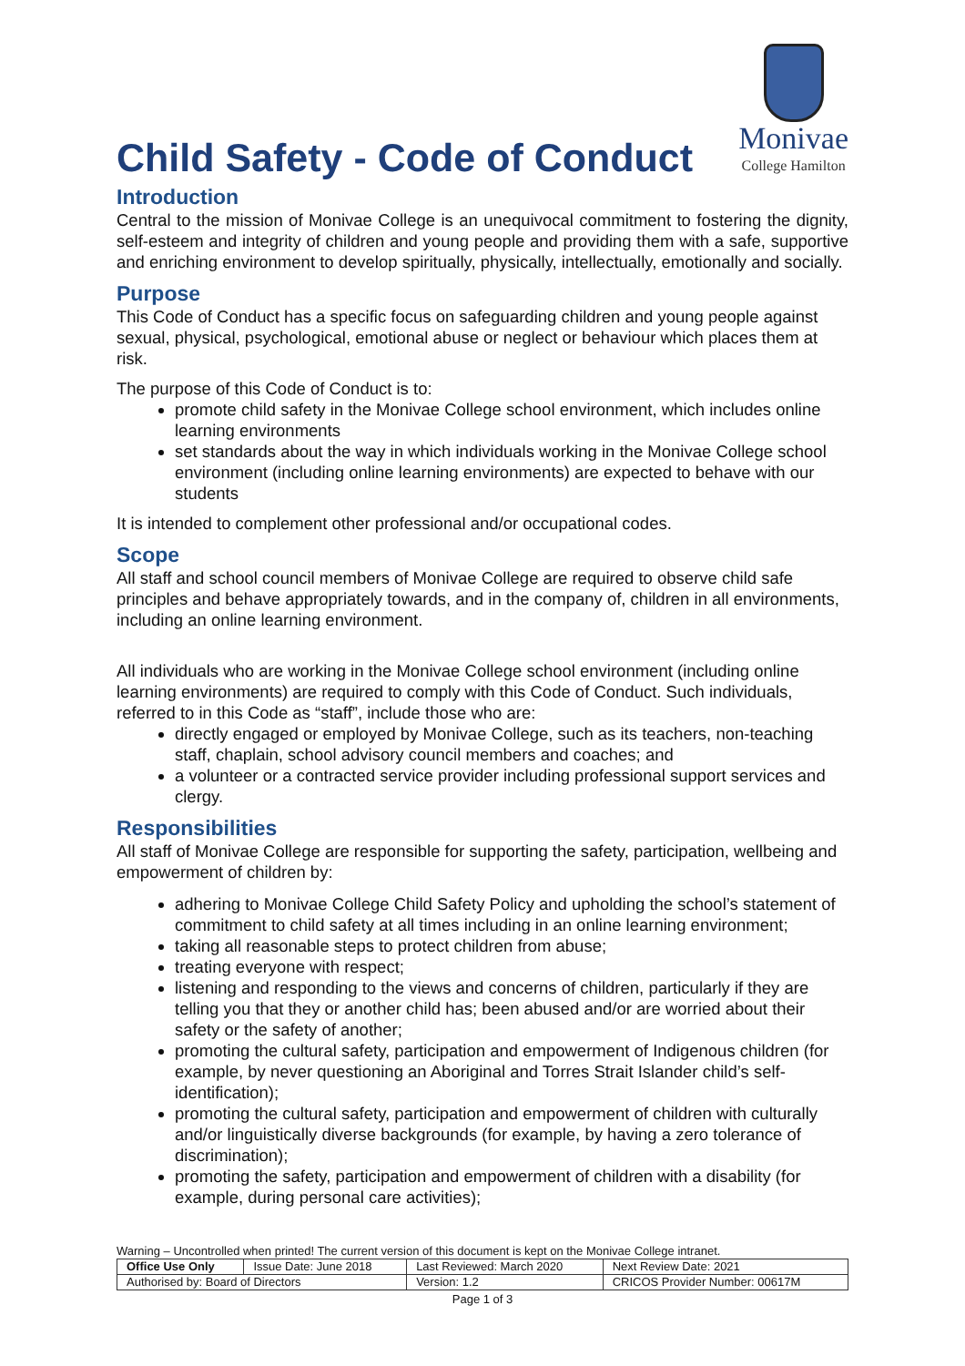Child Safety - Code of Conduct
Monivae
College Hamilton
Introduction
Central to the mission of Monivae College is an unequivocal commitment to fostering the dignity, self-esteem and integrity of children and young people and providing them with a safe, supportive and enriching environment to develop spiritually, physically, intellectually, emotionally and socially.
Purpose
This Code of Conduct has a specific focus on safeguarding children and young people against sexual, physical, psychological, emotional abuse or neglect or behaviour which places them at risk.
The purpose of this Code of Conduct is to:
promote child safety in the Monivae College school environment, which includes online learning environments
set standards about the way in which individuals working in the Monivae College school environment (including online learning environments) are expected to behave with our students
It is intended to complement other professional and/or occupational codes.
Scope
All staff and school council members of Monivae College are required to observe child safe principles and behave appropriately towards, and in the company of, children in all environments, including an online learning environment.
All individuals who are working in the Monivae College school environment (including online learning environments) are required to comply with this Code of Conduct. Such individuals, referred to in this Code as “staff”, include those who are:
directly engaged or employed by Monivae College, such as its teachers, non-teaching staff, chaplain, school advisory council members and coaches; and
a volunteer or a contracted service provider including professional support services and clergy.
Responsibilities
All staff of Monivae College are responsible for supporting the safety, participation, wellbeing and empowerment of children by:
adhering to Monivae College Child Safety Policy and upholding the school’s statement of commitment to child safety at all times including in an online learning environment;
taking all reasonable steps to protect children from abuse;
treating everyone with respect;
listening and responding to the views and concerns of children, particularly if they are telling you that they or another child has; been abused and/or are worried about their safety or the safety of another;
promoting the cultural safety, participation and empowerment of Indigenous children (for example, by never questioning an Aboriginal and Torres Strait Islander child’s self-identification);
promoting the cultural safety, participation and empowerment of children with culturally and/or linguistically diverse backgrounds (for example, by having a zero tolerance of discrimination);
promoting the safety, participation and empowerment of children with a disability (for example, during personal care activities);
Warning – Uncontrolled when printed! The current version of this document is kept on the Monivae College intranet.
| Office Use Only | Issue Date: June 2018 | Last Reviewed: March 2020 | Next Review Date: 2021 |
| Authorised by: Board of Directors | | Version: 1.2 | CRICOS Provider Number: 00617M |
Page 1 of 3